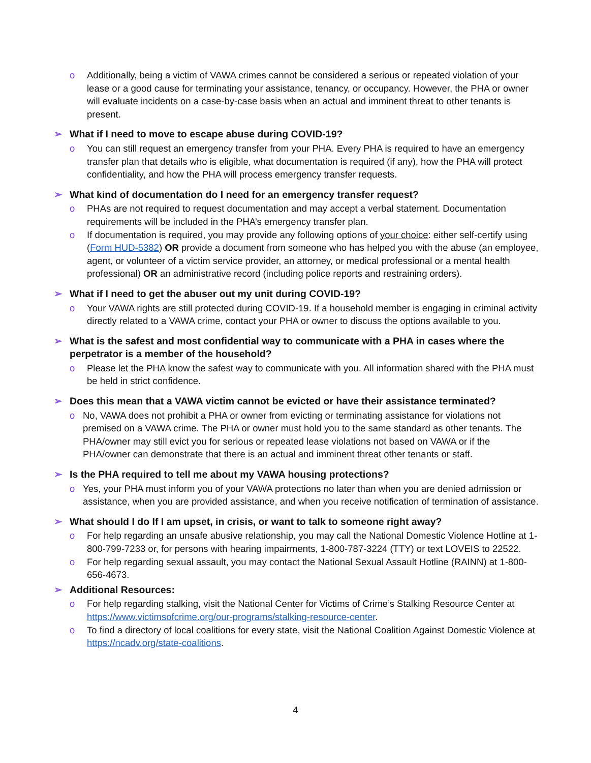o Additionally, being a victim of VAWA crimes cannot be considered a serious or repeated violation of your lease or a good cause for terminating your assistance, tenancy, or occupancy. However, the PHA or owner will evaluate incidents on a case-by-case basis when an actual and imminent threat to other tenants is present.
➢ What if I need to move to escape abuse during COVID-19?
o You can still request an emergency transfer from your PHA. Every PHA is required to have an emergency transfer plan that details who is eligible, what documentation is required (if any), how the PHA will protect confidentiality, and how the PHA will process emergency transfer requests.
➢ What kind of documentation do I need for an emergency transfer request?
o PHAs are not required to request documentation and may accept a verbal statement. Documentation requirements will be included in the PHA’s emergency transfer plan.
o If documentation is required, you may provide any following options of your choice: either self-certify using (Form HUD-5382) OR provide a document from someone who has helped you with the abuse (an employee, agent, or volunteer of a victim service provider, an attorney, or medical professional or a mental health professional) OR an administrative record (including police reports and restraining orders).
➢ What if I need to get the abuser out my unit during COVID-19?
o Your VAWA rights are still protected during COVID-19. If a household member is engaging in criminal activity directly related to a VAWA crime, contact your PHA or owner to discuss the options available to you.
➢ What is the safest and most confidential way to communicate with a PHA in cases where the perpetrator is a member of the household?
o Please let the PHA know the safest way to communicate with you. All information shared with the PHA must be held in strict confidence.
➢ Does this mean that a VAWA victim cannot be evicted or have their assistance terminated?
o No, VAWA does not prohibit a PHA or owner from evicting or terminating assistance for violations not premised on a VAWA crime. The PHA or owner must hold you to the same standard as other tenants. The PHA/owner may still evict you for serious or repeated lease violations not based on VAWA or if the PHA/owner can demonstrate that there is an actual and imminent threat other tenants or staff.
➢ Is the PHA required to tell me about my VAWA housing protections?
o Yes, your PHA must inform you of your VAWA protections no later than when you are denied admission or assistance, when you are provided assistance, and when you receive notification of termination of assistance.
➢ What should I do If I am upset, in crisis, or want to talk to someone right away?
o For help regarding an unsafe abusive relationship, you may call the National Domestic Violence Hotline at 1-800-799-7233 or, for persons with hearing impairments, 1-800-787-3224 (TTY) or text LOVEIS to 22522.
o For help regarding sexual assault, you may contact the National Sexual Assault Hotline (RAINN) at 1-800-656-4673.
➢ Additional Resources:
o For help regarding stalking, visit the National Center for Victims of Crime’s Stalking Resource Center at https://www.victimsofcrime.org/our-programs/stalking-resource-center.
o To find a directory of local coalitions for every state, visit the National Coalition Against Domestic Violence at https://ncadv.org/state-coalitions.
4